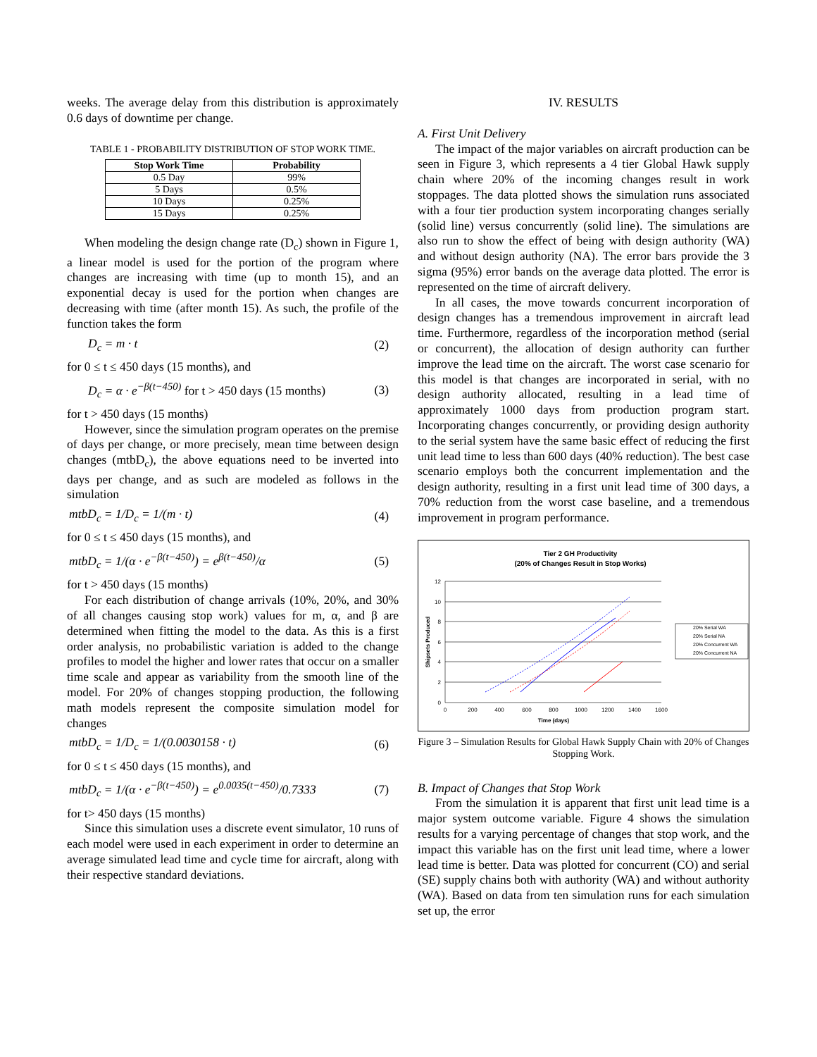weeks. The average delay from this distribution is approximately 0.6 days of downtime per change.
TABLE 1 - PROBABILITY DISTRIBUTION OF STOP WORK TIME.
| Stop Work Time | Probability |
| --- | --- |
| 0.5 Day | 99% |
| 5 Days | 0.5% |
| 10 Days | 0.25% |
| 15 Days | 0.25% |
When modeling the design change rate (D<sub>c</sub>) shown in Figure 1, a linear model is used for the portion of the program where changes are increasing with time (up to month 15), and an exponential decay is used for the portion when changes are decreasing with time (after month 15). As such, the profile of the function takes the form
D<sub>c</sub> = m · t (2)
for 0 ≤ t ≤ 450 days (15 months), and
D<sub>c</sub> = α · e<sup>−β(t−450)</sup> for t > 450 days (15 months) (3)
for t > 450 days (15 months)
However, since the simulation program operates on the premise of days per change, or more precisely, mean time between design changes (mtbD<sub>c</sub>), the above equations need to be inverted into days per change, and as such are modeled as follows in the simulation
mtbD<sub>c</sub> = 1/D<sub>c</sub> = 1/(m · t) (4)
for 0 ≤ t ≤ 450 days (15 months), and
mtbD<sub>c</sub> = 1/(α · e<sup>−β(t−450)</sup>) = e<sup>β(t−450)</sup>/α (5)
for t > 450 days (15 months)
For each distribution of change arrivals (10%, 20%, and 30% of all changes causing stop work) values for m, α, and β are determined when fitting the model to the data. As this is a first order analysis, no probabilistic variation is added to the change profiles to model the higher and lower rates that occur on a smaller time scale and appear as variability from the smooth line of the model. For 20% of changes stopping production, the following math models represent the composite simulation model for changes
mtbD<sub>c</sub> = 1/D<sub>c</sub> = 1/(0.0030158 · t) (6)
for 0 ≤ t ≤ 450 days (15 months), and
mtbD<sub>c</sub> = 1/(α · e<sup>−β(t−450)</sup>) = e<sup>0.0035(t−450)</sup>/0.7333 (7)
for t> 450 days (15 months)
Since this simulation uses a discrete event simulator, 10 runs of each model were used in each experiment in order to determine an average simulated lead time and cycle time for aircraft, along with their respective standard deviations.
IV. RESULTS
A. First Unit Delivery
The impact of the major variables on aircraft production can be seen in Figure 3, which represents a 4 tier Global Hawk supply chain where 20% of the incoming changes result in work stoppages. The data plotted shows the simulation runs associated with a four tier production system incorporating changes serially (solid line) versus concurrently (solid line). The simulations are also run to show the effect of being with design authority (WA) and without design authority (NA). The error bars provide the 3 sigma (95%) error bands on the average data plotted. The error is represented on the time of aircraft delivery.
In all cases, the move towards concurrent incorporation of design changes has a tremendous improvement in aircraft lead time. Furthermore, regardless of the incorporation method (serial or concurrent), the allocation of design authority can further improve the lead time on the aircraft. The worst case scenario for this model is that changes are incorporated in serial, with no design authority allocated, resulting in a lead time of approximately 1000 days from production program start. Incorporating changes concurrently, or providing design authority to the serial system have the same basic effect of reducing the first unit lead time to less than 600 days (40% reduction). The best case scenario employs both the concurrent implementation and the design authority, resulting in a first unit lead time of 300 days, a 70% reduction from the worst case baseline, and a tremendous improvement in program performance.
Tier 2 GH Productivity
(20% of Changes Result in Stop Works)
12
10
8
6
4
2
0
0
200
400
600
800
1000
1200
1400
1600
Time (days)
Shipsets Produced
20% Serial WA
20% Serial NA
20% Concurrent WA
20% Concurrent NA
Figure 3 – Simulation Results for Global Hawk Supply Chain with 20% of Changes Stopping Work.
B. Impact of Changes that Stop Work
From the simulation it is apparent that first unit lead time is a major system outcome variable. Figure 4 shows the simulation results for a varying percentage of changes that stop work, and the impact this variable has on the first unit lead time, where a lower lead time is better. Data was plotted for concurrent (CO) and serial (SE) supply chains both with authority (WA) and without authority (WA). Based on data from ten simulation runs for each simulation set up, the error